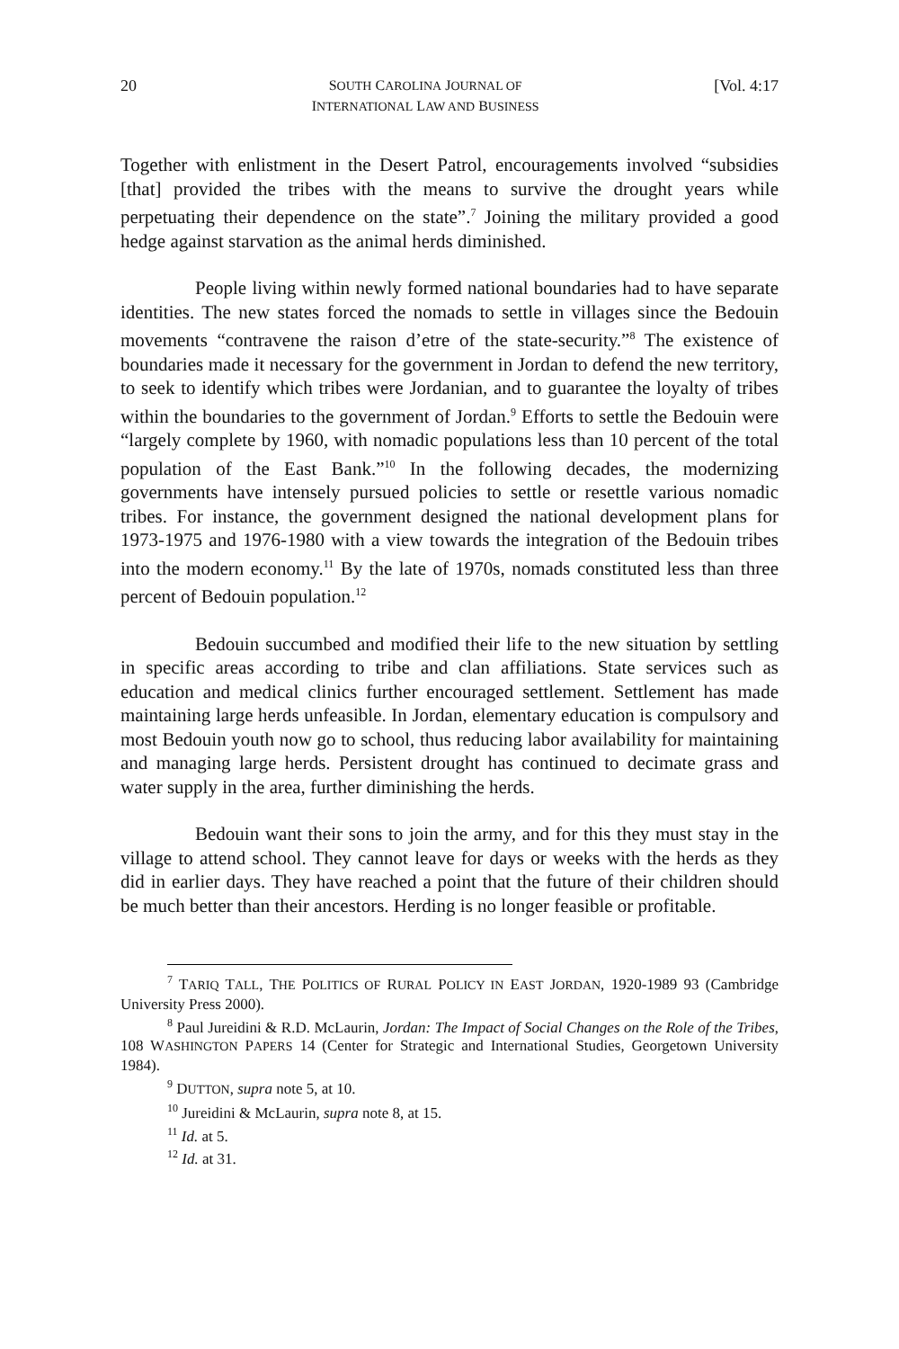20 SOUTH CAROLINA JOURNAL OF
INTERNATIONAL LAW AND BUSINESS [Vol. 4:17
Together with enlistment in the Desert Patrol, encouragements involved “subsidies [that] provided the tribes with the means to survive the drought years while perpetuating their dependence on the state”.<sup>7</sup> Joining the military provided a good hedge against starvation as the animal herds diminished.
People living within newly formed national boundaries had to have separate identities. The new states forced the nomads to settle in villages since the Bedouin movements “contravene the raison d’etre of the state-security.”<sup>8</sup> The existence of boundaries made it necessary for the government in Jordan to defend the new territory, to seek to identify which tribes were Jordanian, and to guarantee the loyalty of tribes within the boundaries to the government of Jordan.<sup>9</sup> Efforts to settle the Bedouin were “largely complete by 1960, with nomadic populations less than 10 percent of the total population of the East Bank.”<sup>10</sup> In the following decades, the modernizing governments have intensely pursued policies to settle or resettle various nomadic tribes. For instance, the government designed the national development plans for 1973-1975 and 1976-1980 with a view towards the integration of the Bedouin tribes into the modern economy.<sup>11</sup> By the late of 1970s, nomads constituted less than three percent of Bedouin population.<sup>12</sup>
Bedouin succumbed and modified their life to the new situation by settling in specific areas according to tribe and clan affiliations. State services such as education and medical clinics further encouraged settlement. Settlement has made maintaining large herds unfeasible. In Jordan, elementary education is compulsory and most Bedouin youth now go to school, thus reducing labor availability for maintaining and managing large herds. Persistent drought has continued to decimate grass and water supply in the area, further diminishing the herds.
Bedouin want their sons to join the army, and for this they must stay in the village to attend school. They cannot leave for days or weeks with the herds as they did in earlier days. They have reached a point that the future of their children should be much better than their ancestors. Herding is no longer feasible or profitable.
<sup>7</sup> TARIQ TALL, THE POLITICS OF RURAL POLICY IN EAST JORDAN, 1920-1989 93 (Cambridge University Press 2000).
<sup>8</sup> Paul Jureidini & R.D. McLaurin, Jordan: The Impact of Social Changes on the Role of the Tribes, 108 WASHINGTON PAPERS 14 (Center for Strategic and International Studies, Georgetown University 1984).
<sup>9</sup> DUTTON, supra note 5, at 10.
<sup>10</sup> Jureidini & McLaurin, supra note 8, at 15.
<sup>11</sup> Id. at 5.
<sup>12</sup> Id. at 31.